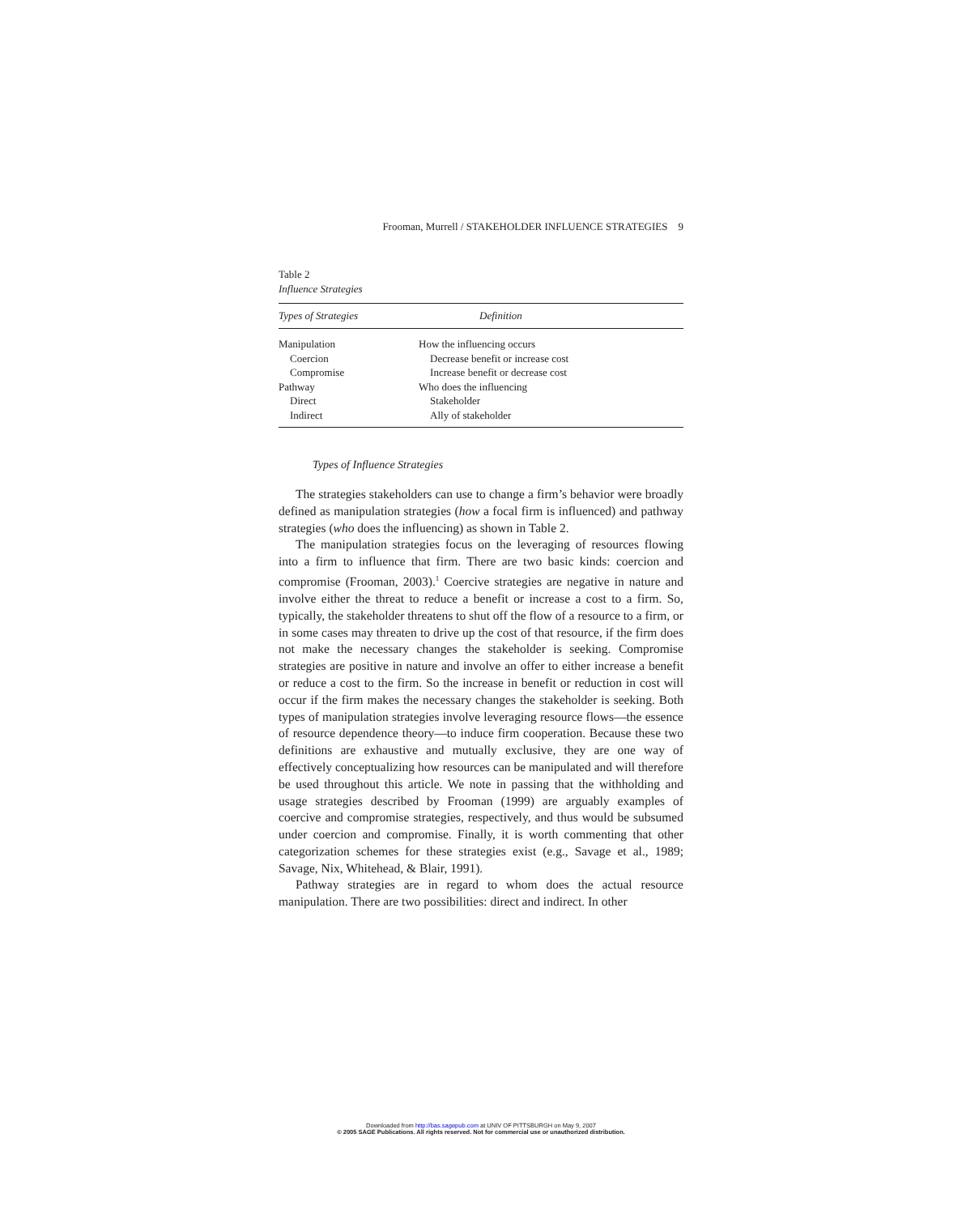Frooman, Murrell / STAKEHOLDER INFLUENCE STRATEGIES 9
Table 2
Influence Strategies
| Types of Strategies | Definition |
| --- | --- |
| Manipulation | How the influencing occurs |
| Coercion | Decrease benefit or increase cost |
| Compromise | Increase benefit or decrease cost |
| Pathway | Who does the influencing |
| Direct | Stakeholder |
| Indirect | Ally of stakeholder |
Types of Influence Strategies
The strategies stakeholders can use to change a firm’s behavior were broadly defined as manipulation strategies (how a focal firm is influenced) and pathway strategies (who does the influencing) as shown in Table 2.
The manipulation strategies focus on the leveraging of resources flowing into a firm to influence that firm. There are two basic kinds: coercion and compromise (Frooman, 2003).<sup>1</sup> Coercive strategies are negative in nature and involve either the threat to reduce a benefit or increase a cost to a firm. So, typically, the stakeholder threatens to shut off the flow of a resource to a firm, or in some cases may threaten to drive up the cost of that resource, if the firm does not make the necessary changes the stakeholder is seeking. Compromise strategies are positive in nature and involve an offer to either increase a benefit or reduce a cost to the firm. So the increase in benefit or reduction in cost will occur if the firm makes the necessary changes the stakeholder is seeking. Both types of manipulation strategies involve leveraging resource flows—the essence of resource dependence theory—to induce firm cooperation. Because these two definitions are exhaustive and mutually exclusive, they are one way of effectively conceptualizing how resources can be manipulated and will therefore be used throughout this article. We note in passing that the withholding and usage strategies described by Frooman (1999) are arguably examples of coercive and compromise strategies, respectively, and thus would be subsumed under coercion and compromise. Finally, it is worth commenting that other categorization schemes for these strategies exist (e.g., Savage et al., 1989; Savage, Nix, Whitehead, & Blair, 1991).
Pathway strategies are in regard to whom does the actual resource manipulation. There are two possibilities: direct and indirect. In other
Downloaded from http://bas.sagepub.com at UNIV OF PITTSBURGH on May 9, 2007
© 2005 SAGE Publications. All rights reserved. Not for commercial use or unauthorized distribution.